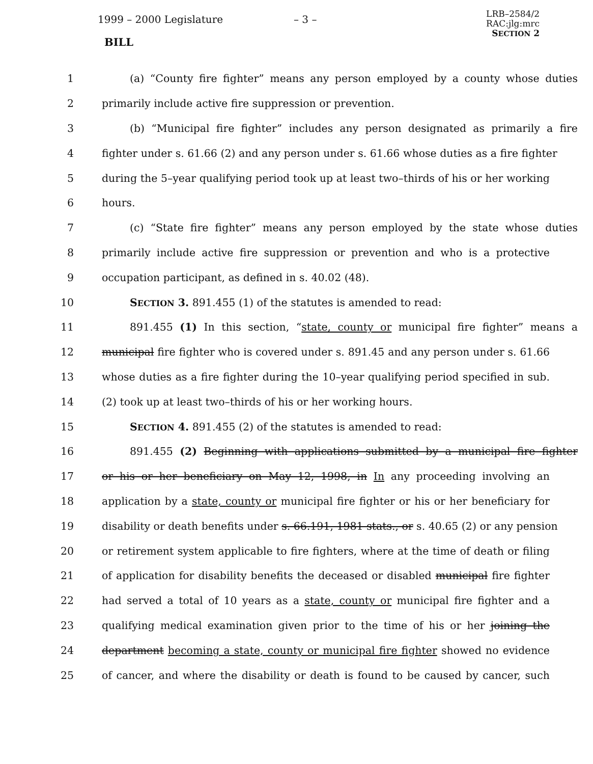1999 – 2000 Legislature – 3 –
LRB–2584/2
RAC:jlg:mrc
SECTION 2
BILL
1 (a) “County fire fighter” means any person employed by a county whose duties
2 primarily include active fire suppression or prevention.
3 (b) “Municipal fire fighter” includes any person designated as primarily a fire
4 fighter under s. 61.66 (2) and any person under s. 61.66 whose duties as a fire fighter
5 during the 5–year qualifying period took up at least two–thirds of his or her working
6 hours.
7 (c) “State fire fighter” means any person employed by the state whose duties
8 primarily include active fire suppression or prevention and who is a protective
9 occupation participant, as defined in s. 40.02 (48).
10 SECTION 3. 891.455 (1) of the statutes is amended to read:
11 891.455 (1) In this section, “state, county or municipal fire fighter” means a
12 municipal fire fighter who is covered under s. 891.45 and any person under s. 61.66
13 whose duties as a fire fighter during the 10–year qualifying period specified in sub.
14 (2) took up at least two–thirds of his or her working hours.
15 SECTION 4. 891.455 (2) of the statutes is amended to read:
16 891.455 (2) Beginning with applications submitted by a municipal fire fighter
17 or his or her beneficiary on May 12, 1998, in In any proceeding involving an
18 application by a state, county or municipal fire fighter or his or her beneficiary for
19 disability or death benefits under s. 66.191, 1981 stats., or s. 40.65 (2) or any pension
20 or retirement system applicable to fire fighters, where at the time of death or filing
21 of application for disability benefits the deceased or disabled municipal fire fighter
22 had served a total of 10 years as a state, county or municipal fire fighter and a
23 qualifying medical examination given prior to the time of his or her joining the
24 department becoming a state, county or municipal fire fighter showed no evidence
25 of cancer, and where the disability or death is found to be caused by cancer, such